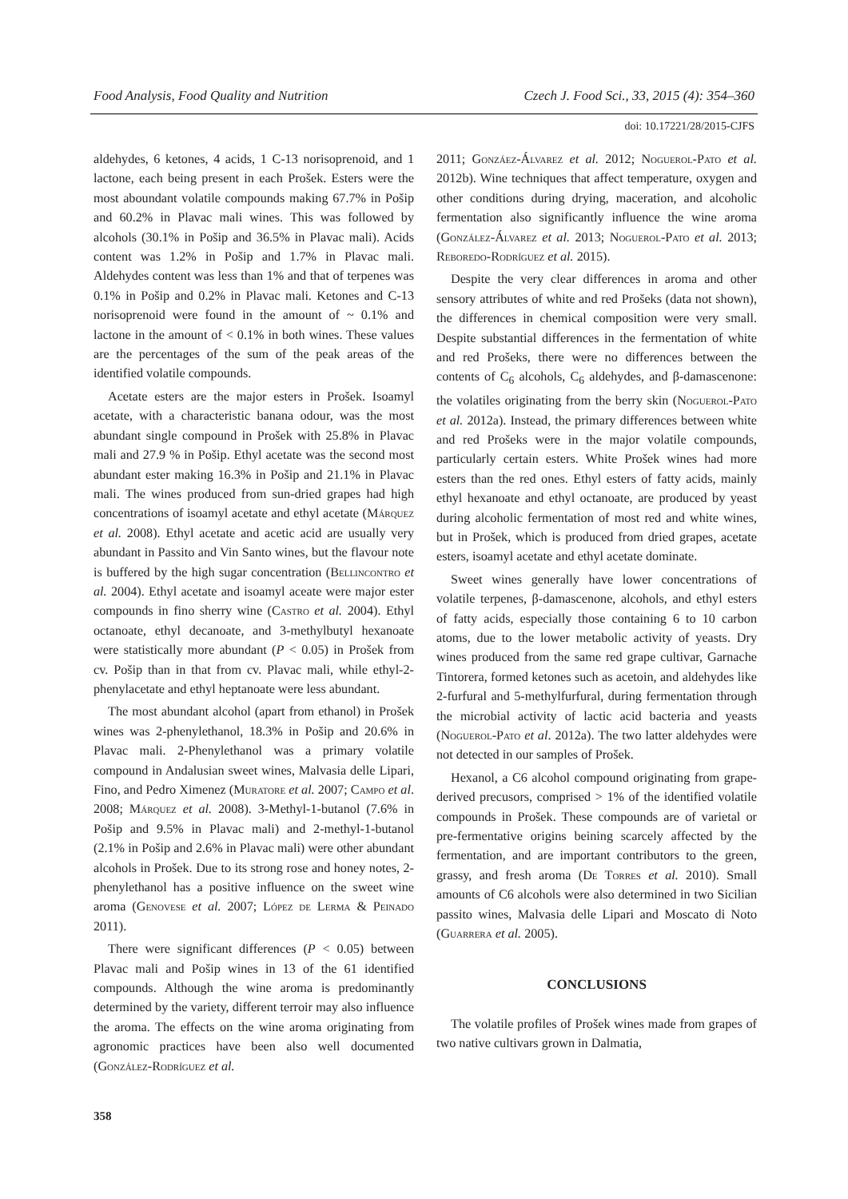Food Analysis, Food Quality and Nutrition Czech J. Food Sci., 33, 2015 (4): 354–360
doi: 10.17221/28/2015-CJFS
aldehydes, 6 ketones, 4 acids, 1 C-13 norisoprenoid, and 1 lactone, each being present in each Prošek. Esters were the most aboundant volatile compounds making 67.7% in Pošip and 60.2% in Plavac mali wines. This was followed by alcohols (30.1% in Pošip and 36.5% in Plavac mali). Acids content was 1.2% in Pošip and 1.7% in Plavac mali. Aldehydes content was less than 1% and that of terpenes was 0.1% in Pošip and 0.2% in Plavac mali. Ketones and C-13 norisoprenoid were found in the amount of ~ 0.1% and lactone in the amount of < 0.1% in both wines. These values are the percentages of the sum of the peak areas of the identified volatile compounds.
Acetate esters are the major esters in Prošek. Isoamyl acetate, with a characteristic banana odour, was the most abundant single compound in Prošek with 25.8% in Plavac mali and 27.9 % in Pošip. Ethyl acetate was the second most abundant ester making 16.3% in Pošip and 21.1% in Plavac mali. The wines produced from sun-dried grapes had high concentrations of isoamyl acetate and ethyl acetate (Márquez et al. 2008). Ethyl acetate and acetic acid are usually very abundant in Passito and Vin Santo wines, but the flavour note is buffered by the high sugar concentration (Bellincontro et al. 2004). Ethyl acetate and isoamyl aceate were major ester compounds in fino sherry wine (Castro et al. 2004). Ethyl octanoate, ethyl decanoate, and 3-methylbutyl hexanoate were statistically more abundant (P < 0.05) in Prošek from cv. Pošip than in that from cv. Plavac mali, while ethyl-2-phenylacetate and ethyl heptanoate were less abundant.
The most abundant alcohol (apart from ethanol) in Prošek wines was 2-phenylethanol, 18.3% in Pošip and 20.6% in Plavac mali. 2-Phenylethanol was a primary volatile compound in Andalusian sweet wines, Malvasia delle Lipari, Fino, and Pedro Ximenez (Muratore et al. 2007; Campo et al. 2008; Márquez et al. 2008). 3-Methyl-1-butanol (7.6% in Pošip and 9.5% in Plavac mali) and 2-methyl-1-butanol (2.1% in Pošip and 2.6% in Plavac mali) were other abundant alcohols in Prošek. Due to its strong rose and honey notes, 2-phenylethanol has a positive influence on the sweet wine aroma (Genovese et al. 2007; López de Lerma & Peinado 2011).
There were significant differences (P < 0.05) between Plavac mali and Pošip wines in 13 of the 61 identified compounds. Although the wine aroma is predominantly determined by the variety, different terroir may also influence the aroma. The effects on the wine aroma originating from agronomic practices have been also well documented (González-Rodríguez et al.
2011; Gonzáez-Álvarez et al. 2012; Noguerol-Pato et al. 2012b). Wine techniques that affect temperature, oxygen and other conditions during drying, maceration, and alcoholic fermentation also significantly influence the wine aroma (González-Álvarez et al. 2013; Noguerol-Pato et al. 2013; Reboredo-Rodríguez et al. 2015).
Despite the very clear differences in aroma and other sensory attributes of white and red Prošeks (data not shown), the differences in chemical composition were very small. Despite substantial differences in the fermentation of white and red Prošeks, there were no differences between the contents of C<sub>6</sub> alcohols, C<sub>6</sub> aldehydes, and β-damascenone: the volatiles originating from the berry skin (Noguerol-Pato et al. 2012a). Instead, the primary differences between white and red Prošeks were in the major volatile compounds, particularly certain esters. White Prošek wines had more esters than the red ones. Ethyl esters of fatty acids, mainly ethyl hexanoate and ethyl octanoate, are produced by yeast during alcoholic fermentation of most red and white wines, but in Prošek, which is produced from dried grapes, acetate esters, isoamyl acetate and ethyl acetate dominate.
Sweet wines generally have lower concentrations of volatile terpenes, β-damascenone, alcohols, and ethyl esters of fatty acids, especially those containing 6 to 10 carbon atoms, due to the lower metabolic activity of yeasts. Dry wines produced from the same red grape cultivar, Garnache Tintorera, formed ketones such as acetoin, and aldehydes like 2-furfural and 5-methylfurfural, during fermentation through the microbial activity of lactic acid bacteria and yeasts (Noguerol-Pato et al. 2012a). The two latter aldehydes were not detected in our samples of Prošek.
Hexanol, a C6 alcohol compound originating from grape-derived precusors, comprised > 1% of the identified volatile compounds in Prošek. These compounds are of varietal or pre-fermentative origins beining scarcely affected by the fermentation, and are important contributors to the green, grassy, and fresh aroma (De Torres et al. 2010). Small amounts of C6 alcohols were also determined in two Sicilian passito wines, Malvasia delle Lipari and Moscato di Noto (Guarrera et al. 2005).
CONCLUSIONS
The volatile profiles of Prošek wines made from grapes of two native cultivars grown in Dalmatia,
358